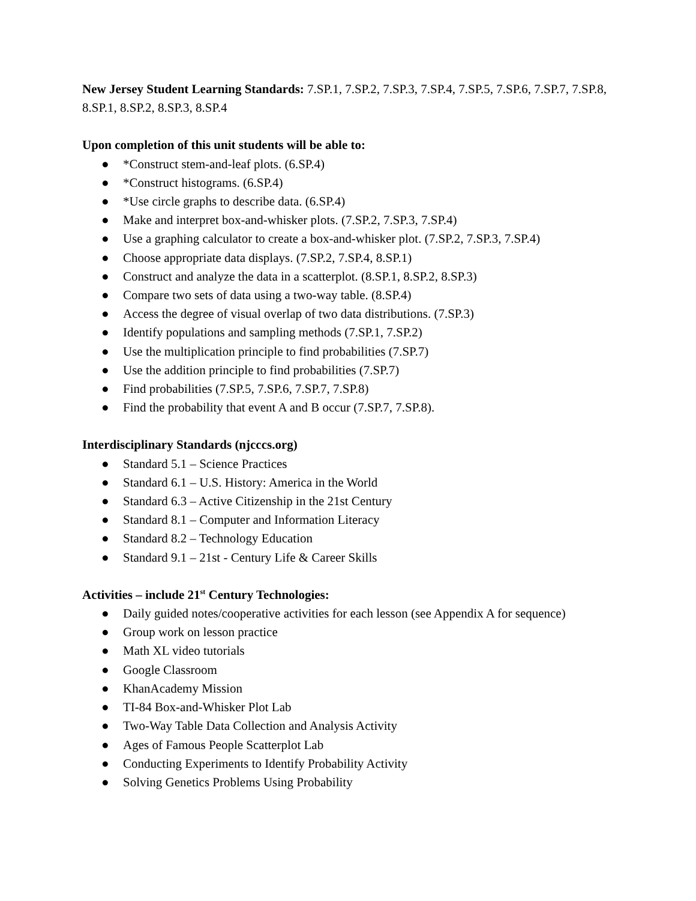New Jersey Student Learning Standards: 7.SP.1, 7.SP.2, 7.SP.3, 7.SP.4, 7.SP.5, 7.SP.6, 7.SP.7, 7.SP.8, 8.SP.1, 8.SP.2, 8.SP.3, 8.SP.4
Upon completion of this unit students will be able to:
● *Construct stem-and-leaf plots. (6.SP.4)
● *Construct histograms. (6.SP.4)
● *Use circle graphs to describe data. (6.SP.4)
● Make and interpret box-and-whisker plots. (7.SP.2, 7.SP.3, 7.SP.4)
● Use a graphing calculator to create a box-and-whisker plot. (7.SP.2, 7.SP.3, 7.SP.4)
● Choose appropriate data displays. (7.SP.2, 7.SP.4, 8.SP.1)
● Construct and analyze the data in a scatterplot. (8.SP.1, 8.SP.2, 8.SP.3)
● Compare two sets of data using a two-way table. (8.SP.4)
● Access the degree of visual overlap of two data distributions. (7.SP.3)
● Identify populations and sampling methods (7.SP.1, 7.SP.2)
● Use the multiplication principle to find probabilities (7.SP.7)
● Use the addition principle to find probabilities (7.SP.7)
● Find probabilities (7.SP.5, 7.SP.6, 7.SP.7, 7.SP.8)
● Find the probability that event A and B occur (7.SP.7, 7.SP.8).
Interdisciplinary Standards (njcccs.org)
● Standard 5.1 – Science Practices
● Standard 6.1 – U.S. History: America in the World
● Standard 6.3 – Active Citizenship in the 21st Century
● Standard 8.1 – Computer and Information Literacy
● Standard 8.2 – Technology Education
● Standard 9.1 – 21st - Century Life & Career Skills
Activities – include 21<sup>st</sup> Century Technologies:
● Daily guided notes/cooperative activities for each lesson (see Appendix A for sequence)
● Group work on lesson practice
● Math XL video tutorials
● Google Classroom
● KhanAcademy Mission
● TI-84 Box-and-Whisker Plot Lab
● Two-Way Table Data Collection and Analysis Activity
● Ages of Famous People Scatterplot Lab
● Conducting Experiments to Identify Probability Activity
● Solving Genetics Problems Using Probability